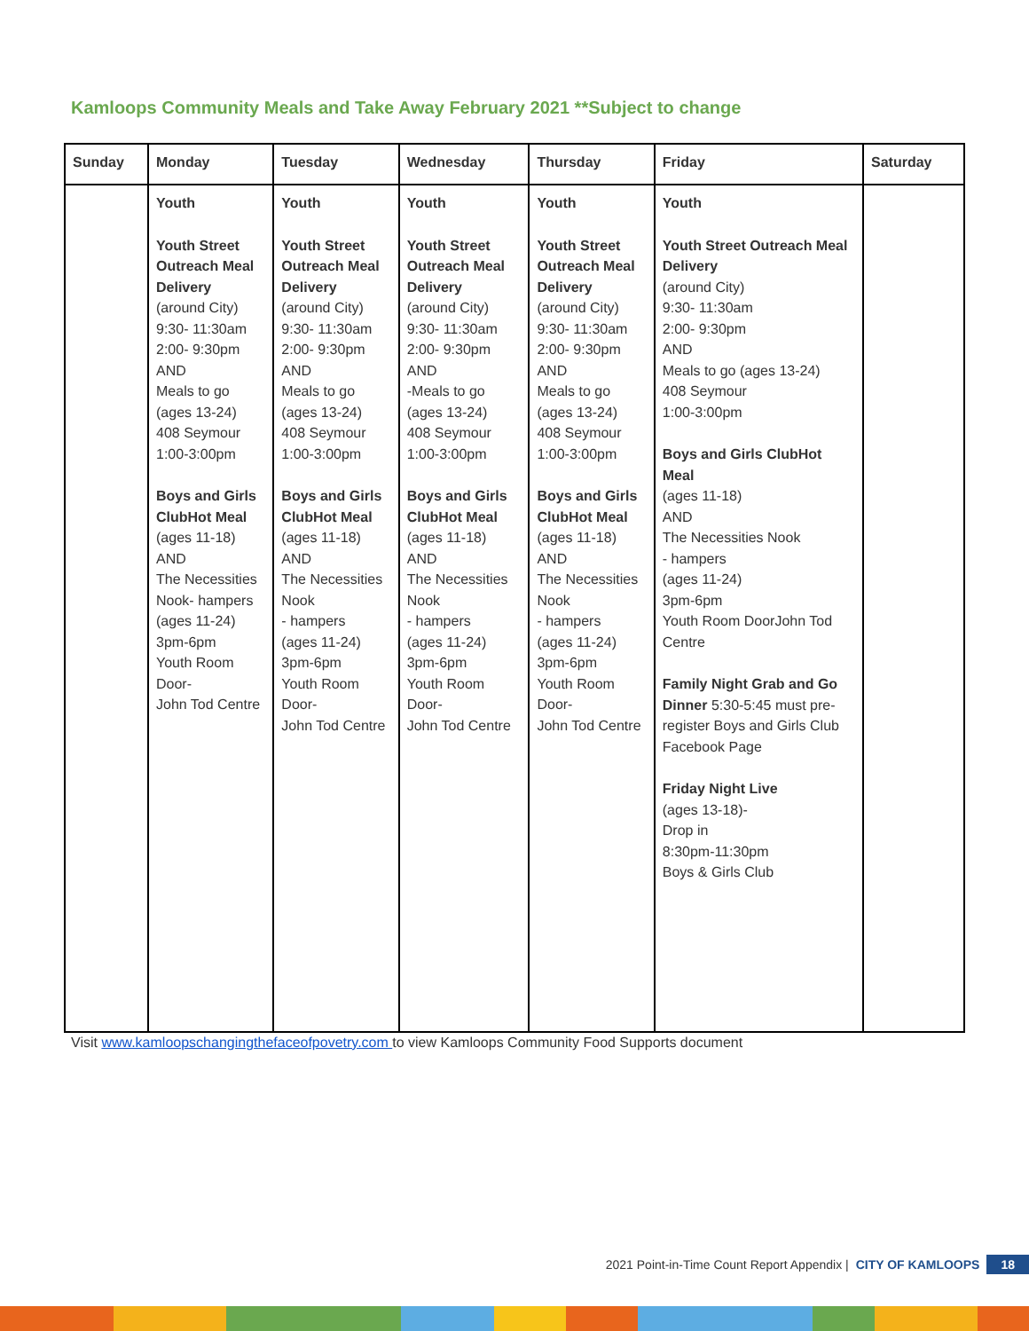Kamloops Community Meals and Take Away February 2021 **Subject to change
| Sunday | Monday | Tuesday | Wednesday | Thursday | Friday | Saturday |
| --- | --- | --- | --- | --- | --- | --- |
| | Youth Youth Street Outreach Meal Delivery (around City) 9:30- 11:30am 2:00- 9:30pm AND Meals to go (ages 13-24) 408 Seymour 1:00-3:00pm Boys and Girls ClubHot Meal (ages 11-18) AND The Necessities Nook- hampers (ages 11-24) 3pm-6pm Youth Room Door- John Tod Centre | Youth Youth Street Outreach Meal Delivery (around City) 9:30- 11:30am 2:00- 9:30pm AND Meals to go (ages 13-24) 408 Seymour 1:00-3:00pm Boys and Girls ClubHot Meal (ages 11-18) AND The Necessities Nook - hampers (ages 11-24) 3pm-6pm Youth Room Door- John Tod Centre | Youth Youth Street Outreach Meal Delivery (around City) 9:30- 11:30am 2:00- 9:30pm AND -Meals to go (ages 13-24) 408 Seymour 1:00-3:00pm Boys and Girls ClubHot Meal (ages 11-18) AND The Necessities Nook - hampers (ages 11-24) 3pm-6pm Youth Room Door- John Tod Centre | Youth Youth Street Outreach Meal Delivery (around City) 9:30- 11:30am 2:00- 9:30pm AND Meals to go (ages 13-24) 408 Seymour 1:00-3:00pm Boys and Girls ClubHot Meal (ages 11-18) AND The Necessities Nook - hampers (ages 11-24) 3pm-6pm Youth Room Door- John Tod Centre | Youth Youth Street Outreach Meal Delivery (around City) 9:30- 11:30am 2:00- 9:30pm AND Meals to go (ages 13-24) 408 Seymour 1:00-3:00pm Boys and Girls ClubHot Meal (ages 11-18) AND The Necessities Nook - hampers (ages 11-24) 3pm-6pm Youth Room DoorJohn Tod Centre Family Night Grab and Go Dinner 5:30-5:45 must pre-register Boys and Girls Club Facebook Page Friday Night Live (ages 13-18)- Drop in 8:30pm-11:30pm Boys & Girls Club | |
Visit www.kamloopschangingthefaceofpovetry.com to view Kamloops Community Food Supports document
2021 Point-in-Time Count Report Appendix | CITY OF KAMLOOPS 18